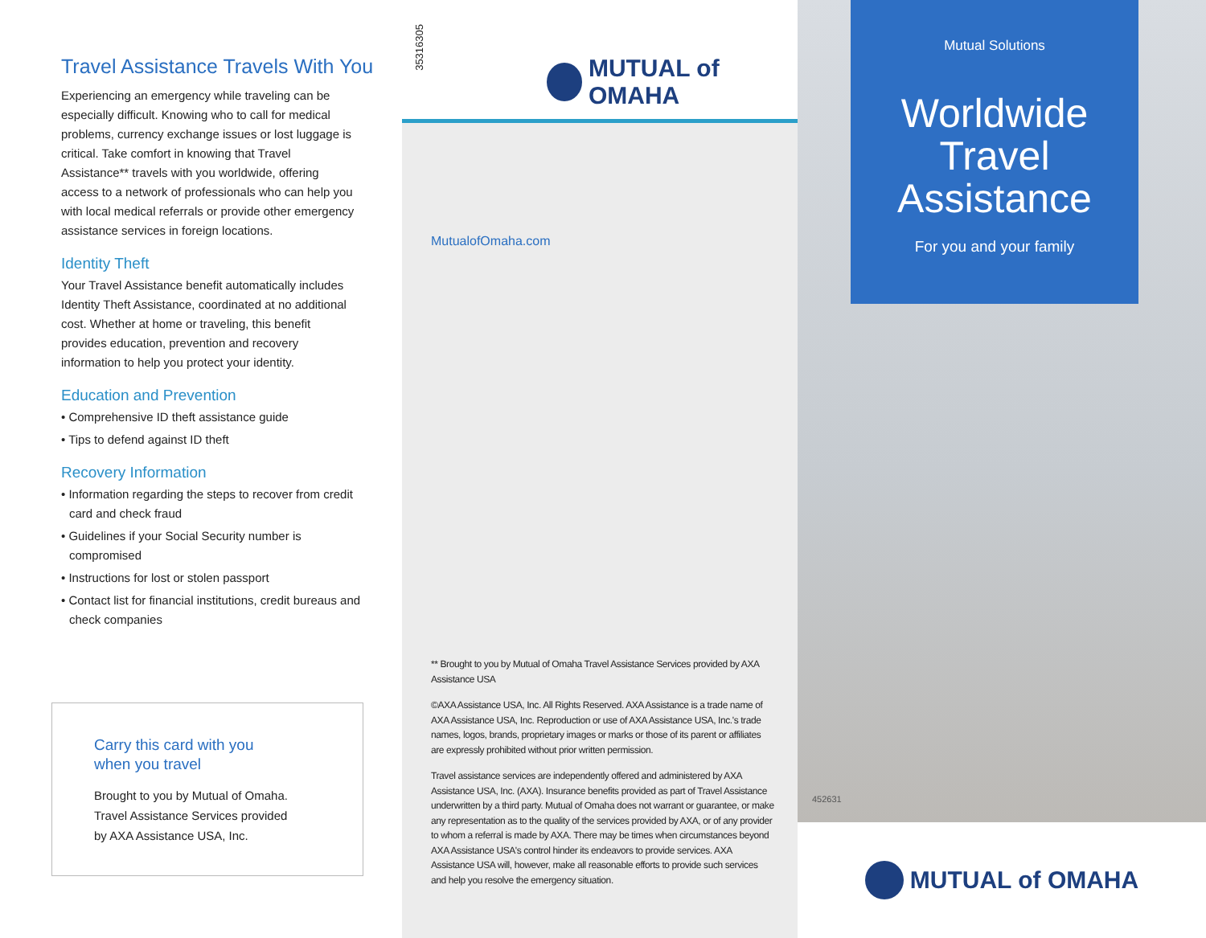Travel Assistance Travels With You
Experiencing an emergency while traveling can be especially difficult. Knowing who to call for medical problems, currency exchange issues or lost luggage is critical. Take comfort in knowing that Travel Assistance** travels with you worldwide, offering access to a network of professionals who can help you with local medical referrals or provide other emergency assistance services in foreign locations.
Identity Theft
Your Travel Assistance benefit automatically includes Identity Theft Assistance, coordinated at no additional cost. Whether at home or traveling, this benefit provides education, prevention and recovery information to help you protect your identity.
Education and Prevention
• Comprehensive ID theft assistance guide
• Tips to defend against ID theft
Recovery Information
• Information regarding the steps to recover from credit card and check fraud
• Guidelines if your Social Security number is compromised
• Instructions for lost or stolen passport
• Contact list for financial institutions, credit bureaus and check companies
Carry this card with you
when you travel
Brought to you by Mutual of Omaha.
Travel Assistance Services provided
by AXA Assistance USA, Inc.
35316305
MUTUAL of OMAHA
MutualofOmaha.com
** Brought to you by Mutual of Omaha Travel Assistance Services provided by AXA Assistance USA
©AXA Assistance USA, Inc. All Rights Reserved. AXA Assistance is a trade name of AXA Assistance USA, Inc. Reproduction or use of AXA Assistance USA, Inc.'s trade names, logos, brands, proprietary images or marks or those of its parent or affiliates are expressly prohibited without prior written permission.
Travel assistance services are independently offered and administered by AXA Assistance USA, Inc. (AXA). Insurance benefits provided as part of Travel Assistance underwritten by a third party. Mutual of Omaha does not warrant or guarantee, or make any representation as to the quality of the services provided by AXA, or of any provider to whom a referral is made by AXA. There may be times when circumstances beyond AXA Assistance USA's control hinder its endeavors to provide services. AXA Assistance USA will, however, make all reasonable efforts to provide such services and help you resolve the emergency situation.
Mutual Solutions
Worldwide
Travel
Assistance
For you and your family
452631
MUTUAL of OMAHA